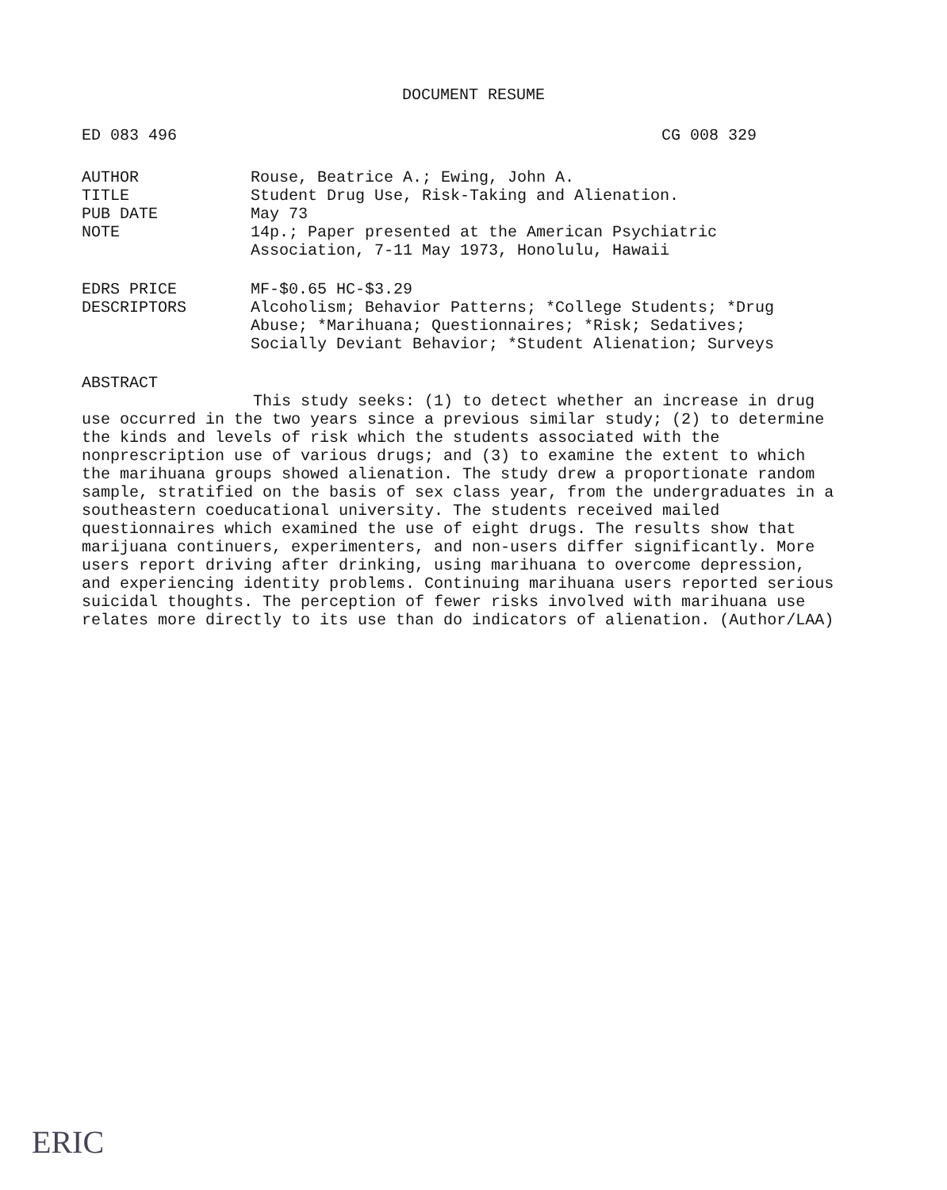DOCUMENT RESUME
ED 083 496 CG 008 329
AUTHOR
TITLE
PUB DATE
NOTE
Rouse, Beatrice A.; Ewing, John A.
Student Drug Use, Risk-Taking and Alienation.
May 73
14p.; Paper presented at the American Psychiatric Association, 7-11 May 1973, Honolulu, Hawaii
EDRS PRICE
DESCRIPTORS
MF-$0.65 HC-$3.29
Alcoholism; Behavior Patterns; *College Students; *Drug Abuse; *Marihuana; Questionnaires; *Risk; Sedatives; Socially Deviant Behavior; *Student Alienation; Surveys
ABSTRACT
This study seeks: (1) to detect whether an increase in drug use occurred in the two years since a previous similar study; (2) to determine the kinds and levels of risk which the students associated with the nonprescription use of various drugs; and (3) to examine the extent to which the marihuana groups showed alienation. The study drew a proportionate random sample, stratified on the basis of sex class year, from the undergraduates in a southeastern coeducational university. The students received mailed questionnaires which examined the use of eight drugs. The results show that marijuana continuers, experimenters, and non-users differ significantly. More users report driving after drinking, using marihuana to overcome depression, and experiencing identity problems. Continuing marihuana users reported serious suicidal thoughts. The perception of fewer risks involved with marihuana use relates more directly to its use than do indicators of alienation. (Author/LAA)
ERIC